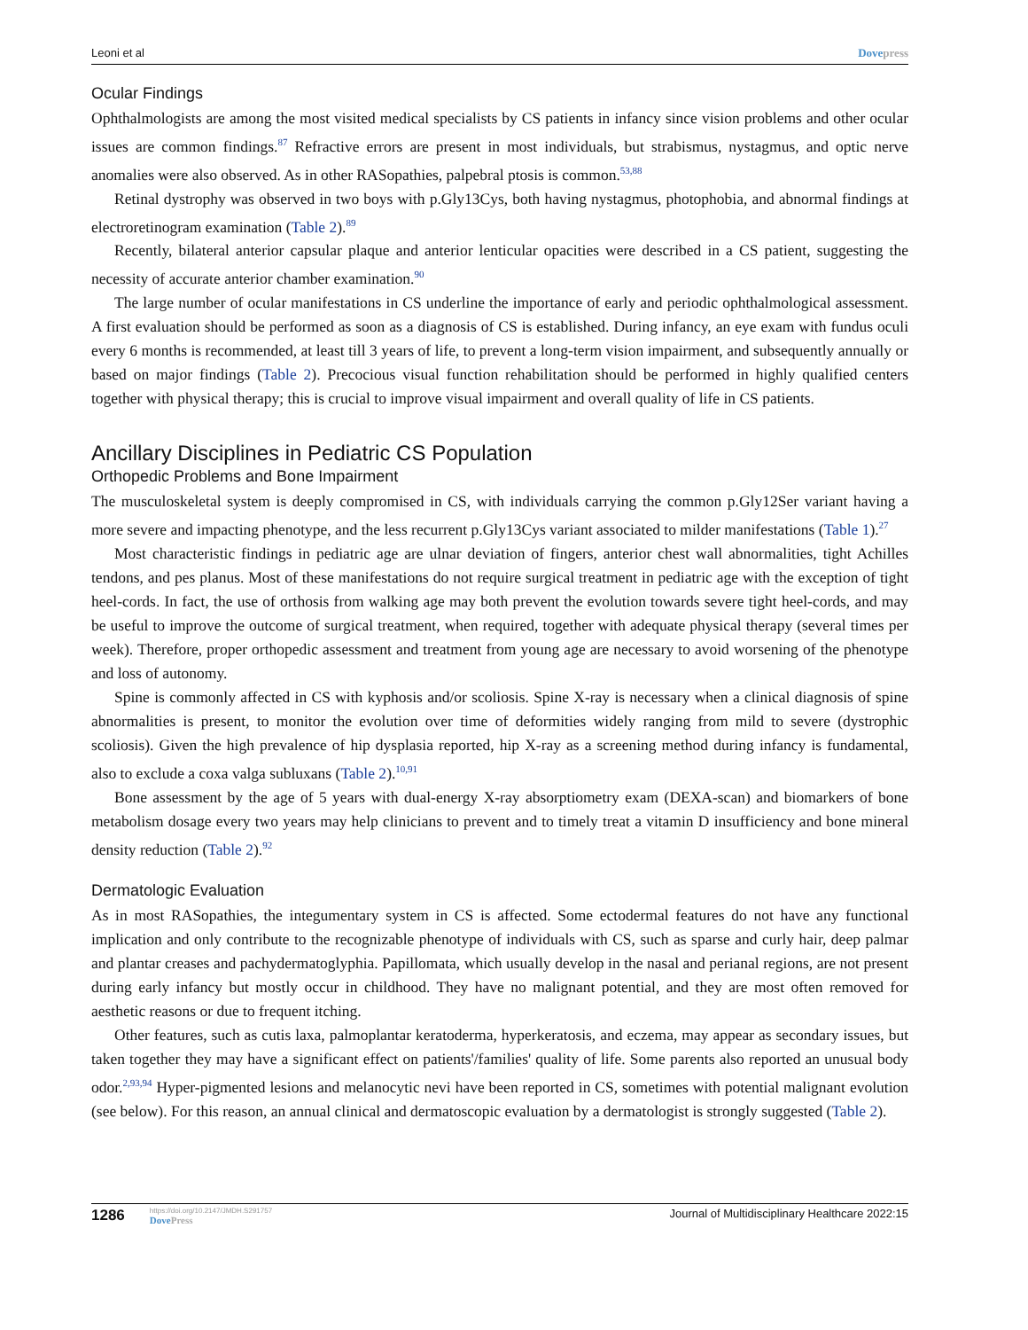Leoni et al Dovepress
Ocular Findings
Ophthalmologists are among the most visited medical specialists by CS patients in infancy since vision problems and other ocular issues are common findings.<sup>87</sup> Refractive errors are present in most individuals, but strabismus, nystagmus, and optic nerve anomalies were also observed. As in other RASopathies, palpebral ptosis is common.<sup>53,88</sup>
Retinal dystrophy was observed in two boys with p.Gly13Cys, both having nystagmus, photophobia, and abnormal findings at electroretinogram examination (Table 2).<sup>89</sup>
Recently, bilateral anterior capsular plaque and anterior lenticular opacities were described in a CS patient, suggesting the necessity of accurate anterior chamber examination.<sup>90</sup>
The large number of ocular manifestations in CS underline the importance of early and periodic ophthalmological assessment. A first evaluation should be performed as soon as a diagnosis of CS is established. During infancy, an eye exam with fundus oculi every 6 months is recommended, at least till 3 years of life, to prevent a long-term vision impairment, and subsequently annually or based on major findings (Table 2). Precocious visual function rehabilitation should be performed in highly qualified centers together with physical therapy; this is crucial to improve visual impairment and overall quality of life in CS patients.
Ancillary Disciplines in Pediatric CS Population
Orthopedic Problems and Bone Impairment
The musculoskeletal system is deeply compromised in CS, with individuals carrying the common p.Gly12Ser variant having a more severe and impacting phenotype, and the less recurrent p.Gly13Cys variant associated to milder manifestations (Table 1).<sup>27</sup>
Most characteristic findings in pediatric age are ulnar deviation of fingers, anterior chest wall abnormalities, tight Achilles tendons, and pes planus. Most of these manifestations do not require surgical treatment in pediatric age with the exception of tight heel-cords. In fact, the use of orthosis from walking age may both prevent the evolution towards severe tight heel-cords, and may be useful to improve the outcome of surgical treatment, when required, together with adequate physical therapy (several times per week). Therefore, proper orthopedic assessment and treatment from young age are necessary to avoid worsening of the phenotype and loss of autonomy.
Spine is commonly affected in CS with kyphosis and/or scoliosis. Spine X-ray is necessary when a clinical diagnosis of spine abnormalities is present, to monitor the evolution over time of deformities widely ranging from mild to severe (dystrophic scoliosis). Given the high prevalence of hip dysplasia reported, hip X-ray as a screening method during infancy is fundamental, also to exclude a coxa valga subluxans (Table 2).<sup>10,91</sup>
Bone assessment by the age of 5 years with dual-energy X-ray absorptiometry exam (DEXA-scan) and biomarkers of bone metabolism dosage every two years may help clinicians to prevent and to timely treat a vitamin D insufficiency and bone mineral density reduction (Table 2).<sup>92</sup>
Dermatologic Evaluation
As in most RASopathies, the integumentary system in CS is affected. Some ectodermal features do not have any functional implication and only contribute to the recognizable phenotype of individuals with CS, such as sparse and curly hair, deep palmar and plantar creases and pachydermatoglyphia. Papillomata, which usually develop in the nasal and perianal regions, are not present during early infancy but mostly occur in childhood. They have no malignant potential, and they are most often removed for aesthetic reasons or due to frequent itching.
Other features, such as cutis laxa, palmoplantar keratoderma, hyperkeratosis, and eczema, may appear as secondary issues, but taken together they may have a significant effect on patients'/families' quality of life. Some parents also reported an unusual body odor.<sup>2,93,94</sup> Hyper-pigmented lesions and melanocytic nevi have been reported in CS, sometimes with potential malignant evolution (see below). For this reason, an annual clinical and dermatoscopic evaluation by a dermatologist is strongly suggested (Table 2).
1286 https://doi.org/10.2147/JMDH.S291757
DovePress
Journal of Multidisciplinary Healthcare 2022:15